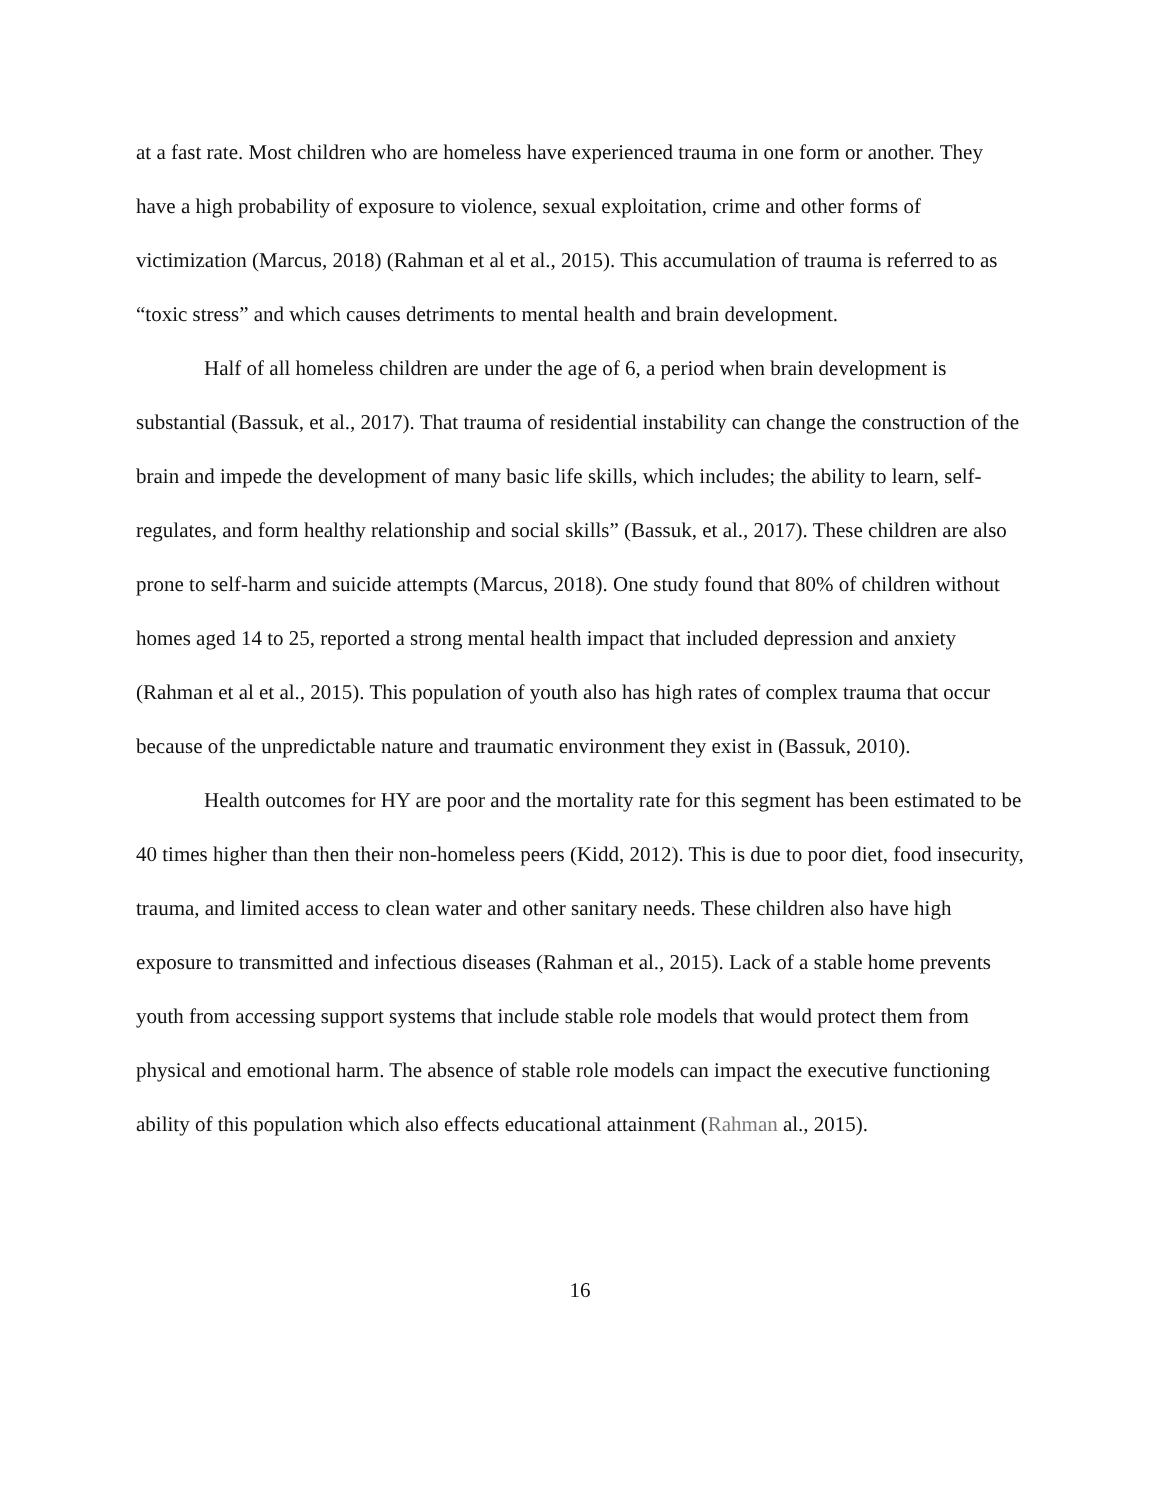at a fast rate. Most children who are homeless have experienced trauma in one form or another. They have a high probability of exposure to violence, sexual exploitation, crime and other forms of victimization (Marcus, 2018) (Rahman et al et al., 2015). This accumulation of trauma is referred to as “toxic stress” and which causes detriments to mental health and brain development.
Half of all homeless children are under the age of 6, a period when brain development is substantial (Bassuk, et al., 2017). That trauma of residential instability can change the construction of the brain and impede the development of many basic life skills, which includes; the ability to learn, self-regulates, and form healthy relationship and social skills” (Bassuk, et al., 2017). These children are also prone to self-harm and suicide attempts (Marcus, 2018). One study found that 80% of children without homes aged 14 to 25, reported a strong mental health impact that included depression and anxiety (Rahman et al et al., 2015). This population of youth also has high rates of complex trauma that occur because of the unpredictable nature and traumatic environment they exist in (Bassuk, 2010).
Health outcomes for HY are poor and the mortality rate for this segment has been estimated to be 40 times higher than then their non-homeless peers (Kidd, 2012). This is due to poor diet, food insecurity, trauma, and limited access to clean water and other sanitary needs. These children also have high exposure to transmitted and infectious diseases (Rahman et al., 2015). Lack of a stable home prevents youth from accessing support systems that include stable role models that would protect them from physical and emotional harm. The absence of stable role models can impact the executive functioning ability of this population which also effects educational attainment (Rahman al., 2015).
16